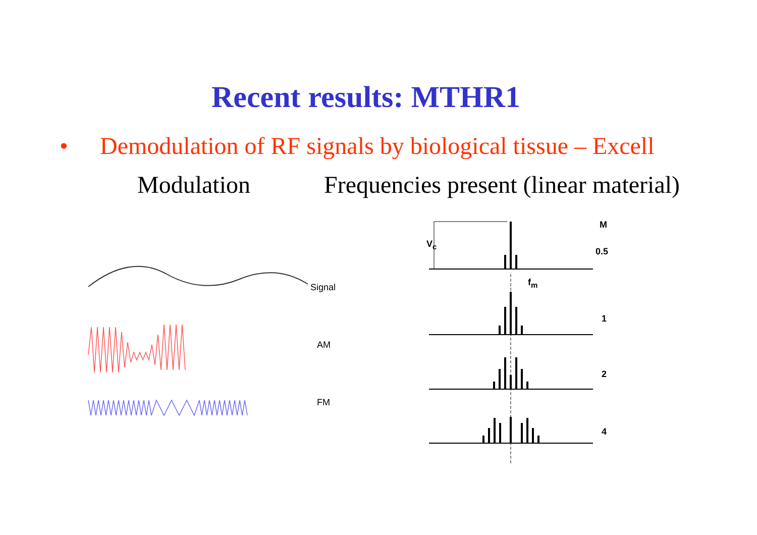Recent results: MTHR1
• Demodulation of RF signals by biological tissue – Excell
Modulation Frequencies present (linear material)
Signal
AM
FM
V<sub>c</sub>
f<sub>m</sub>
M
0.5
1
2
4